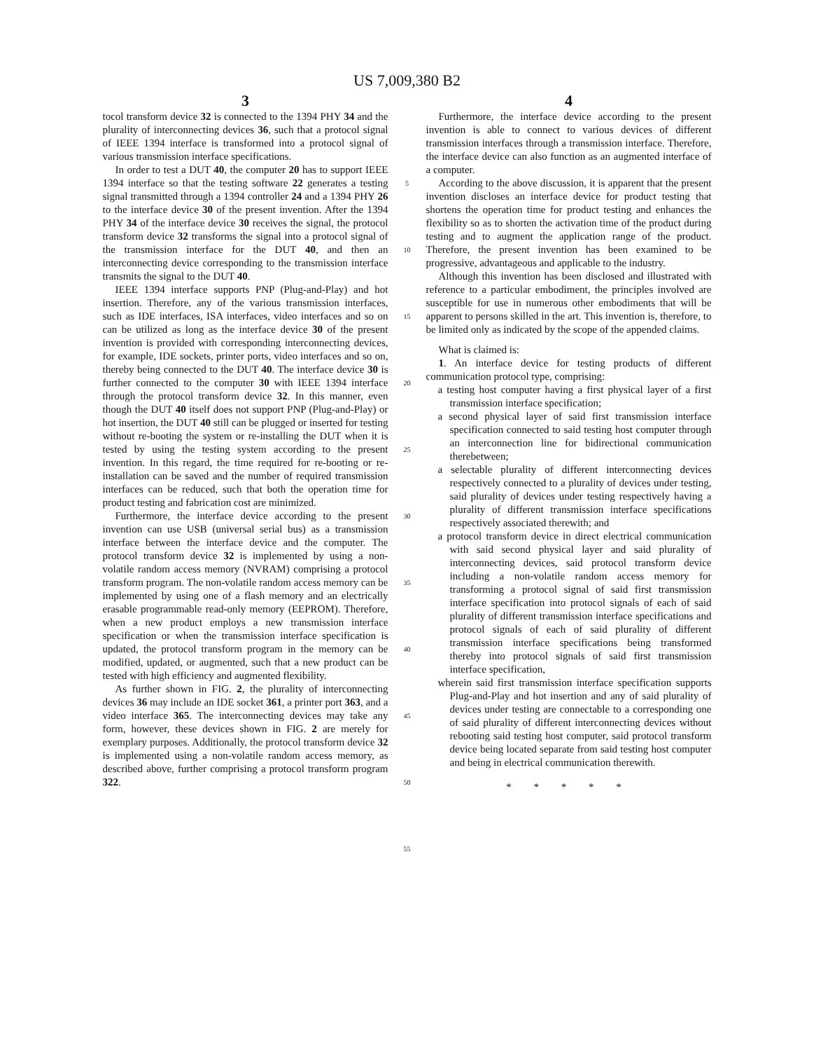US 7,009,380 B2
3
tocol transform device 32 is connected to the 1394 PHY 34 and the plurality of interconnecting devices 36, such that a protocol signal of IEEE 1394 interface is transformed into a protocol signal of various transmission interface specifications.
In order to test a DUT 40, the computer 20 has to support IEEE 1394 interface so that the testing software 22 generates a testing signal transmitted through a 1394 controller 24 and a 1394 PHY 26 to the interface device 30 of the present invention. After the 1394 PHY 34 of the interface device 30 receives the signal, the protocol transform device 32 transforms the signal into a protocol signal of the transmission interface for the DUT 40, and then an interconnecting device corresponding to the transmission interface transmits the signal to the DUT 40.
IEEE 1394 interface supports PNP (Plug-and-Play) and hot insertion. Therefore, any of the various transmission interfaces, such as IDE interfaces, ISA interfaces, video interfaces and so on can be utilized as long as the interface device 30 of the present invention is provided with corresponding interconnecting devices, for example, IDE sockets, printer ports, video interfaces and so on, thereby being connected to the DUT 40. The interface device 30 is further connected to the computer 30 with IEEE 1394 interface through the protocol transform device 32. In this manner, even though the DUT 40 itself does not support PNP (Plug-and-Play) or hot insertion, the DUT 40 still can be plugged or inserted for testing without re-booting the system or re-installing the DUT when it is tested by using the testing system according to the present invention. In this regard, the time required for re-booting or re-installation can be saved and the number of required transmission interfaces can be reduced, such that both the operation time for product testing and fabrication cost are minimized.
Furthermore, the interface device according to the present invention can use USB (universal serial bus) as a transmission interface between the interface device and the computer. The protocol transform device 32 is implemented by using a non-volatile random access memory (NVRAM) comprising a protocol transform program. The non-volatile random access memory can be implemented by using one of a flash memory and an electrically erasable programmable read-only memory (EEPROM). Therefore, when a new product employs a new transmission interface specification or when the transmission interface specification is updated, the protocol transform program in the memory can be modified, updated, or augmented, such that a new product can be tested with high efficiency and augmented flexibility.
As further shown in FIG. 2, the plurality of interconnecting devices 36 may include an IDE socket 361, a printer port 363, and a video interface 365. The interconnecting devices may take any form, however, these devices shown in FIG. 2 are merely for exemplary purposes. Additionally, the protocol transform device 32 is implemented using a non-volatile random access memory, as described above, further comprising a protocol transform program 322.
5
10
15
20
25
30
35
40
45
50
55
4
Furthermore, the interface device according to the present invention is able to connect to various devices of different transmission interfaces through a transmission interface. Therefore, the interface device can also function as an augmented interface of a computer.
According to the above discussion, it is apparent that the present invention discloses an interface device for product testing that shortens the operation time for product testing and enhances the flexibility so as to shorten the activation time of the product during testing and to augment the application range of the product. Therefore, the present invention has been examined to be progressive, advantageous and applicable to the industry.
Although this invention has been disclosed and illustrated with reference to a particular embodiment, the principles involved are susceptible for use in numerous other embodiments that will be apparent to persons skilled in the art. This invention is, therefore, to be limited only as indicated by the scope of the appended claims.
What is claimed is:
1. An interface device for testing products of different communication protocol type, comprising:
a testing host computer having a first physical layer of a first transmission interface specification;
a second physical layer of said first transmission interface specification connected to said testing host computer through an interconnection line for bidirectional communication therebetween;
a selectable plurality of different interconnecting devices respectively connected to a plurality of devices under testing, said plurality of devices under testing respectively having a plurality of different transmission interface specifications respectively associated therewith; and
a protocol transform device in direct electrical communication with said second physical layer and said plurality of interconnecting devices, said protocol transform device including a non-volatile random access memory for transforming a protocol signal of said first transmission interface specification into protocol signals of each of said plurality of different transmission interface specifications and protocol signals of each of said plurality of different transmission interface specifications being transformed thereby into protocol signals of said first transmission interface specification,
wherein said first transmission interface specification supports Plug-and-Play and hot insertion and any of said plurality of devices under testing are connectable to a corresponding one of said plurality of different interconnecting devices without rebooting said testing host computer, said protocol transform device being located separate from said testing host computer and being in electrical communication therewith.
* * * * *